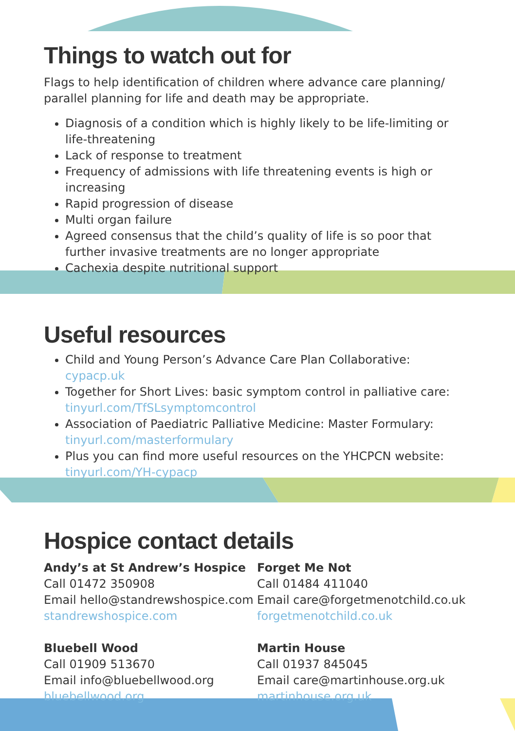Things to watch out for
Flags to help identification of children where advance care planning/ parallel planning for life and death may be appropriate.
Diagnosis of a condition which is highly likely to be life-limiting or life-threatening
Lack of response to treatment
Frequency of admissions with life threatening events is high or increasing
Rapid progression of disease
Multi organ failure
Agreed consensus that the child’s quality of life is so poor that further invasive treatments are no longer appropriate
Cachexia despite nutritional support
Useful resources
Child and Young Person’s Advance Care Plan Collaborative: cypacp.uk
Together for Short Lives: basic symptom control in palliative care: tinyurl.com/TfSLsymptomcontrol
Association of Paediatric Palliative Medicine: Master Formulary: tinyurl.com/masterformulary
Plus you can find more useful resources on the YHCPCN website: tinyurl.com/YH-cypacp
Hospice contact details
Andy’s at St Andrew’s Hospice
Call 01472 350908
Email hello@standrewshospice.com
standrewshospice.com
Bluebell Wood
Call 01909 513670
Email info@bluebellwood.org
bluebellwood.org
Forget Me Not
Call 01484 411040
Email care@forgetmenotchild.co.uk
forgetmenotchild.co.uk
Martin House
Call 01937 845045
Email care@martinhouse.org.uk
martinhouse.org.uk